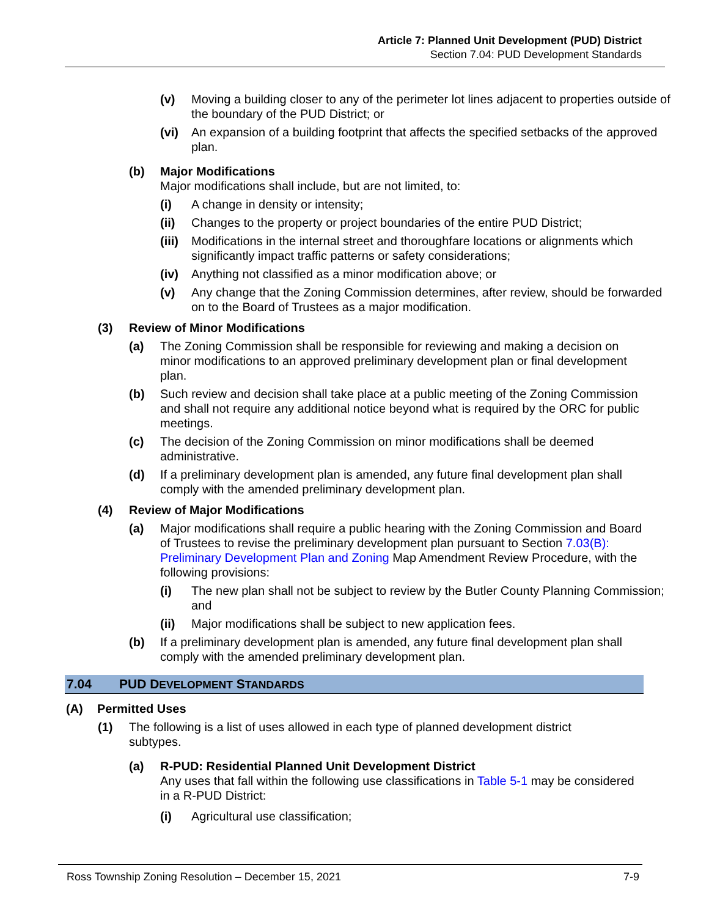Article 7: Planned Unit Development (PUD) District
Section 7.04: PUD Development Standards
(v) Moving a building closer to any of the perimeter lot lines adjacent to properties outside of the boundary of the PUD District; or
(vi) An expansion of a building footprint that affects the specified setbacks of the approved plan.
(b) Major Modifications
Major modifications shall include, but are not limited, to:
(i) A change in density or intensity;
(ii) Changes to the property or project boundaries of the entire PUD District;
(iii) Modifications in the internal street and thoroughfare locations or alignments which significantly impact traffic patterns or safety considerations;
(iv) Anything not classified as a minor modification above; or
(v) Any change that the Zoning Commission determines, after review, should be forwarded on to the Board of Trustees as a major modification.
(3) Review of Minor Modifications
(a) The Zoning Commission shall be responsible for reviewing and making a decision on minor modifications to an approved preliminary development plan or final development plan.
(b) Such review and decision shall take place at a public meeting of the Zoning Commission and shall not require any additional notice beyond what is required by the ORC for public meetings.
(c) The decision of the Zoning Commission on minor modifications shall be deemed administrative.
(d) If a preliminary development plan is amended, any future final development plan shall comply with the amended preliminary development plan.
(4) Review of Major Modifications
(a) Major modifications shall require a public hearing with the Zoning Commission and Board of Trustees to revise the preliminary development plan pursuant to Section 7.03(B): Preliminary Development Plan and Zoning Map Amendment Review Procedure, with the following provisions:
(i) The new plan shall not be subject to review by the Butler County Planning Commission; and
(ii) Major modifications shall be subject to new application fees.
(b) If a preliminary development plan is amended, any future final development plan shall comply with the amended preliminary development plan.
7.04 PUD DEVELOPMENT STANDARDS
(A) Permitted Uses
(1) The following is a list of uses allowed in each type of planned development district subtypes.
(a) R-PUD: Residential Planned Unit Development District
Any uses that fall within the following use classifications in Table 5-1 may be considered in a R-PUD District:
(i) Agricultural use classification;
Ross Township Zoning Resolution – December 15, 2021 7-9